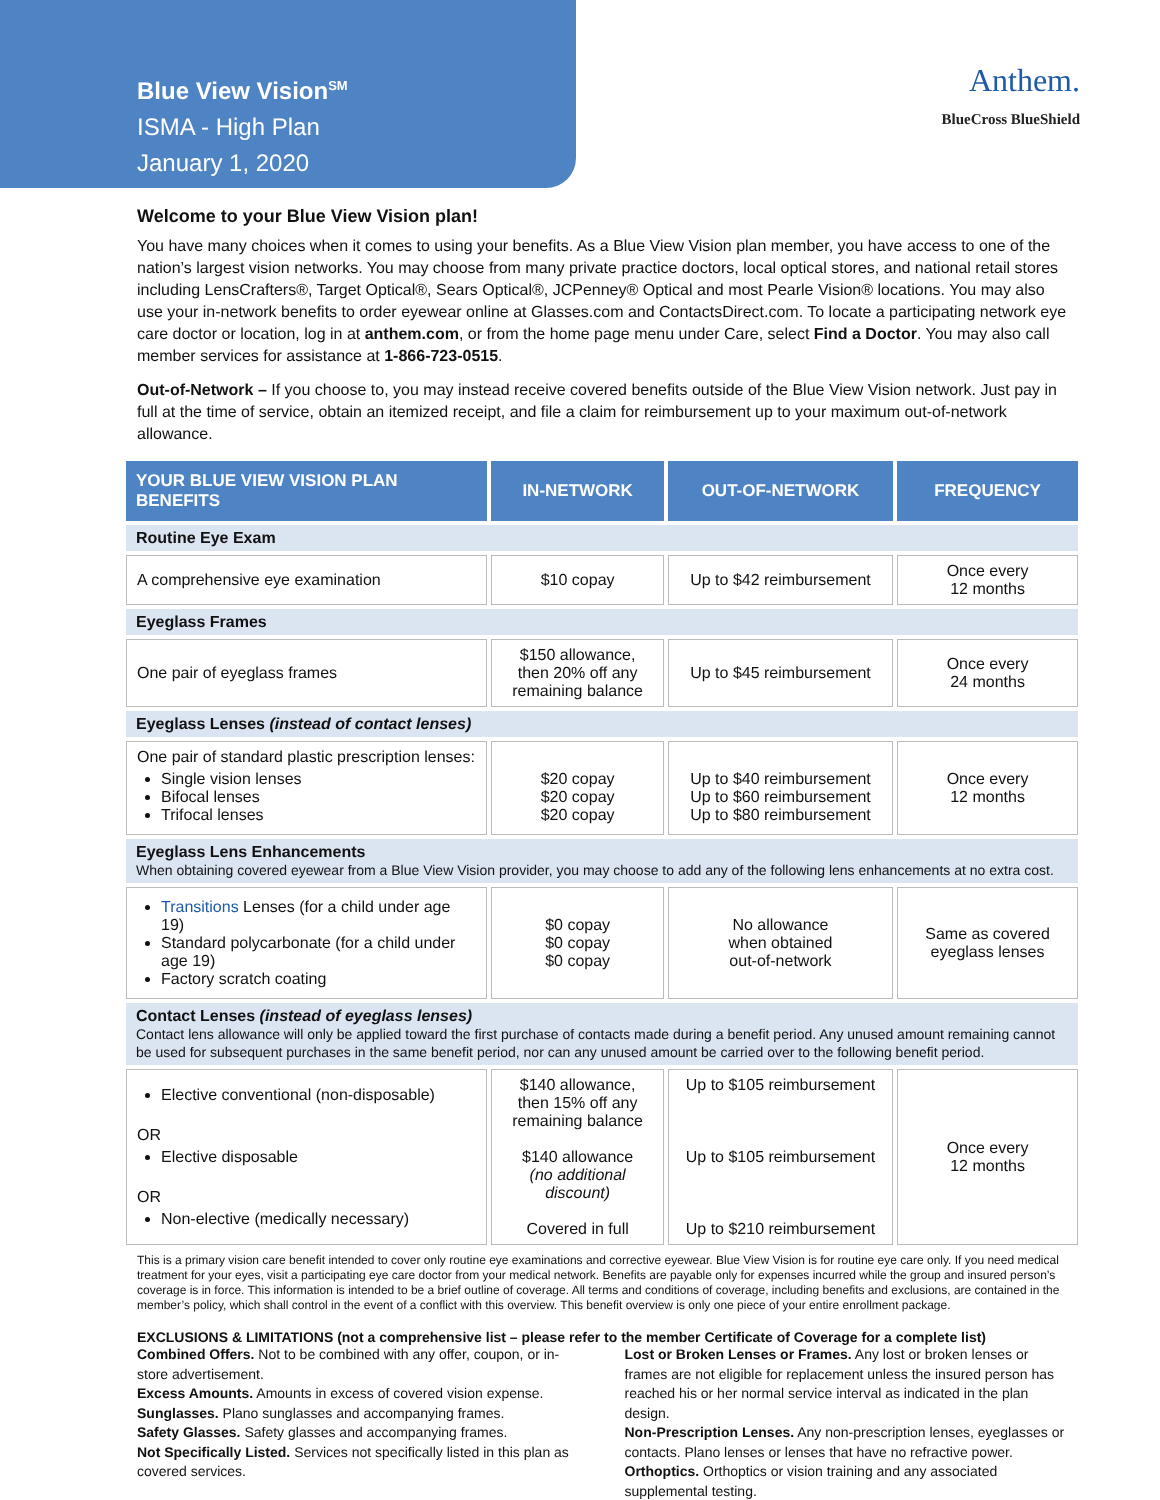Blue View Vision<sup>SM</sup>
ISMA - High Plan
January 1, 2020
Anthem.
BlueCross BlueShield
Welcome to your Blue View Vision plan!
You have many choices when it comes to using your benefits. As a Blue View Vision plan member, you have access to one of the nation’s largest vision networks. You may choose from many private practice doctors, local optical stores, and national retail stores including LensCrafters®, Target Optical®, Sears Optical®, JCPenney® Optical and most Pearle Vision® locations. You may also use your in-network benefits to order eyewear online at Glasses.com and ContactsDirect.com. To locate a participating network eye care doctor or location, log in at anthem.com, or from the home page menu under Care, select Find a Doctor. You may also call member services for assistance at 1-866-723-0515.
Out-of-Network – If you choose to, you may instead receive covered benefits outside of the Blue View Vision network. Just pay in full at the time of service, obtain an itemized receipt, and file a claim for reimbursement up to your maximum out-of-network allowance.
| YOUR BLUE VIEW VISION PLAN BENEFITS | IN-NETWORK | OUT-OF-NETWORK | FREQUENCY |
| --- | --- | --- | --- |
| Routine Eye Exam | | | |
| A comprehensive eye examination | $10 copay | Up to $42 reimbursement | Once every 12 months |
| Eyeglass Frames | | | |
| One pair of eyeglass frames | $150 allowance, then 20% off any remaining balance | Up to $45 reimbursement | Once every 24 months |
| Eyeglass Lenses (instead of contact lenses) | | | |
| One pair of standard plastic prescription lenses: Single vision lenses Bifocal lenses Trifocal lenses | $20 copay $20 copay $20 copay | Up to $40 reimbursement Up to $60 reimbursement Up to $80 reimbursement | Once every 12 months |
| Eyeglass Lens Enhancements When obtaining covered eyewear from a Blue View Vision provider, you may choose to add any of the following lens enhancements at no extra cost. | | | |
| Transitions Lenses (for a child under age 19) Standard polycarbonate (for a child under age 19) Factory scratch coating | $0 copay $0 copay $0 copay | No allowance when obtained out-of-network | Same as covered eyeglass lenses |
| Contact Lenses (instead of eyeglass lenses) Contact lens allowance will only be applied toward the first purchase of contacts made during a benefit period. Any unused amount remaining cannot be used for subsequent purchases in the same benefit period, nor can any unused amount be carried over to the following benefit period. | | | |
| Elective conventional (non-disposable) OR Elective disposable OR Non-elective (medically necessary) | $140 allowance, then 15% off any remaining balance $140 allowance (no additional discount) Covered in full | Up to $105 reimbursement Up to $105 reimbursement Up to $210 reimbursement | Once every 12 months |
This is a primary vision care benefit intended to cover only routine eye examinations and corrective eyewear. Blue View Vision is for routine eye care only. If you need medical treatment for your eyes, visit a participating eye care doctor from your medical network. Benefits are payable only for expenses incurred while the group and insured person’s coverage is in force. This information is intended to be a brief outline of coverage. All terms and conditions of coverage, including benefits and exclusions, are contained in the member’s policy, which shall control in the event of a conflict with this overview. This benefit overview is only one piece of your entire enrollment package.
EXCLUSIONS & LIMITATIONS (not a comprehensive list – please refer to the member Certificate of Coverage for a complete list)
Combined Offers. Not to be combined with any offer, coupon, or in-store advertisement.
Excess Amounts. Amounts in excess of covered vision expense.
Sunglasses. Plano sunglasses and accompanying frames.
Safety Glasses. Safety glasses and accompanying frames.
Not Specifically Listed. Services not specifically listed in this plan as covered services.
Lost or Broken Lenses or Frames. Any lost or broken lenses or frames are not eligible for replacement unless the insured person has reached his or her normal service interval as indicated in the plan design.
Non-Prescription Lenses. Any non-prescription lenses, eyeglasses or contacts. Plano lenses or lenses that have no refractive power.
Orthoptics. Orthoptics or vision training and any associated supplemental testing.